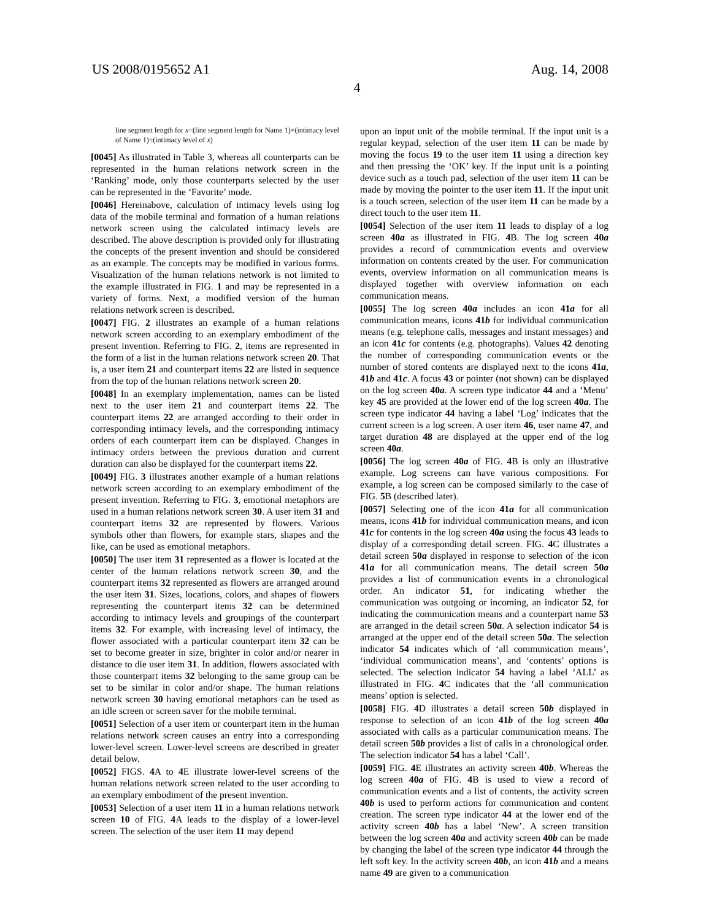US 2008/0195652 A1 Aug. 14, 2008
4
line segment length for x=(line segment length for Name 1)×(intimacy level of Name 1)÷(intimacy level of x)
[0045] As illustrated in Table 3, whereas all counterparts can be represented in the human relations network screen in the ‘Ranking’ mode, only those counterparts selected by the user can be represented in the ‘Favorite’ mode.
[0046] Hereinabove, calculation of intimacy levels using log data of the mobile terminal and formation of a human relations network screen using the calculated intimacy levels are described. The above description is provided only for illustrating the concepts of the present invention and should be considered as an example. The concepts may be modified in various forms. Visualization of the human relations network is not limited to the example illustrated in FIG. 1 and may be represented in a variety of forms. Next, a modified version of the human relations network screen is described.
[0047] FIG. 2 illustrates an example of a human relations network screen according to an exemplary embodiment of the present invention. Referring to FIG. 2, items are represented in the form of a list in the human relations network screen 20. That is, a user item 21 and counterpart items 22 are listed in sequence from the top of the human relations network screen 20.
[0048] In an exemplary implementation, names can be listed next to the user item 21 and counterpart items 22. The counterpart items 22 are arranged according to their order in corresponding intimacy levels, and the corresponding intimacy orders of each counterpart item can be displayed. Changes in intimacy orders between the previous duration and current duration can also be displayed for the counterpart items 22.
[0049] FIG. 3 illustrates another example of a human relations network screen according to an exemplary embodiment of the present invention. Referring to FIG. 3, emotional metaphors are used in a human relations network screen 30. A user item 31 and counterpart items 32 are represented by flowers. Various symbols other than flowers, for example stars, shapes and the like, can be used as emotional metaphors.
[0050] The user item 31 represented as a flower is located at the center of the human relations network screen 30, and the counterpart items 32 represented as flowers are arranged around the user item 31. Sizes, locations, colors, and shapes of flowers representing the counterpart items 32 can be determined according to intimacy levels and groupings of the counterpart items 32. For example, with increasing level of intimacy, the flower associated with a particular counterpart item 32 can be set to become greater in size, brighter in color and/or nearer in distance to die user item 31. In addition, flowers associated with those counterpart items 32 belonging to the same group can be set to be similar in color and/or shape. The human relations network screen 30 having emotional metaphors can be used as an idle screen or screen saver for the mobile terminal.
[0051] Selection of a user item or counterpart item in the human relations network screen causes an entry into a corresponding lower-level screen. Lower-level screens are described in greater detail below.
[0052] FIGS. 4 A to 4 E illustrate lower-level screens of the human relations network screen related to the user according to an exemplary embodiment of the present invention.
[0053] Selection of a user item 11 in a human relations network screen 10 of FIG. 4 A leads to the display of a lower-level screen. The selection of the user item 11 may depend
upon an input unit of the mobile terminal. If the input unit is a regular keypad, selection of the user item 11 can be made by moving the focus 19 to the user item 11 using a direction key and then pressing the ‘OK’ key. If the input unit is a pointing device such as a touch pad, selection of the user item 11 can be made by moving the pointer to the user item 11. If the input unit is a touch screen, selection of the user item 11 can be made by a direct touch to the user item 11.
[0054] Selection of the user item 11 leads to display of a log screen 40a as illustrated in FIG. 4 B. The log screen 40a provides a record of communication events and overview information on contents created by the user. For communication events, overview information on all communication means is displayed together with overview information on each communication means.
[0055] The log screen 40a includes an icon 41a for all communication means, icons 41b for individual communication means (e.g. telephone calls, messages and instant messages) and an icon 41c for contents (e.g. photographs). Values 42 denoting the number of corresponding communication events or the number of stored contents are displayed next to the icons 41a, 41b and 41c. A focus 43 or pointer (not shown) can be displayed on the log screen 40a. A screen type indicator 44 and a ‘Menu’ key 45 are provided at the lower end of the log screen 40a. The screen type indicator 44 having a label ‘Log’ indicates that the current screen is a log screen. A user item 46, user name 47, and target duration 48 are displayed at the upper end of the log screen 40a.
[0056] The log screen 40a of FIG. 4 B is only an illustrative example. Log screens can have various compositions. For example, a log screen can be composed similarly to the case of FIG. 5 B (described later).
[0057] Selecting one of the icon 41a for all communication means, icons 41b for individual communication means, and icon 41c for contents in the log screen 40a using the focus 43 leads to display of a corresponding detail screen. FIG. 4 C illustrates a detail screen 50a displayed in response to selection of the icon 41a for all communication means. The detail screen 50a provides a list of communication events in a chronological order. An indicator 51, for indicating whether the communication was outgoing or incoming, an indicator 52, for indicating the communication means and a counterpart name 53 are arranged in the detail screen 50a. A selection indicator 54 is arranged at the upper end of the detail screen 50a. The selection indicator 54 indicates which of ‘all communication means’, ‘individual communication means’, and ‘contents’ options is selected. The selection indicator 54 having a label ‘ALL’ as illustrated in FIG. 4 C indicates that the ‘all communication means’ option is selected.
[0058] FIG. 4 D illustrates a detail screen 50b displayed in response to selection of an icon 41b of the log screen 40a associated with calls as a particular communication means. The detail screen 50b provides a list of calls in a chronological order. The selection indicator 54 has a label ‘Call’.
[0059] FIG. 4 E illustrates an activity screen 40b. Whereas the log screen 40a of FIG. 4 B is used to view a record of communication events and a list of contents, the activity screen 40b is used to perform actions for communication and content creation. The screen type indicator 44 at the lower end of the activity screen 40b has a label ‘New’. A screen transition between the log screen 40a and activity screen 40b can be made by changing the label of the screen type indicator 44 through the left soft key. In the activity screen 40b, an icon 41b and a means name 49 are given to a communication